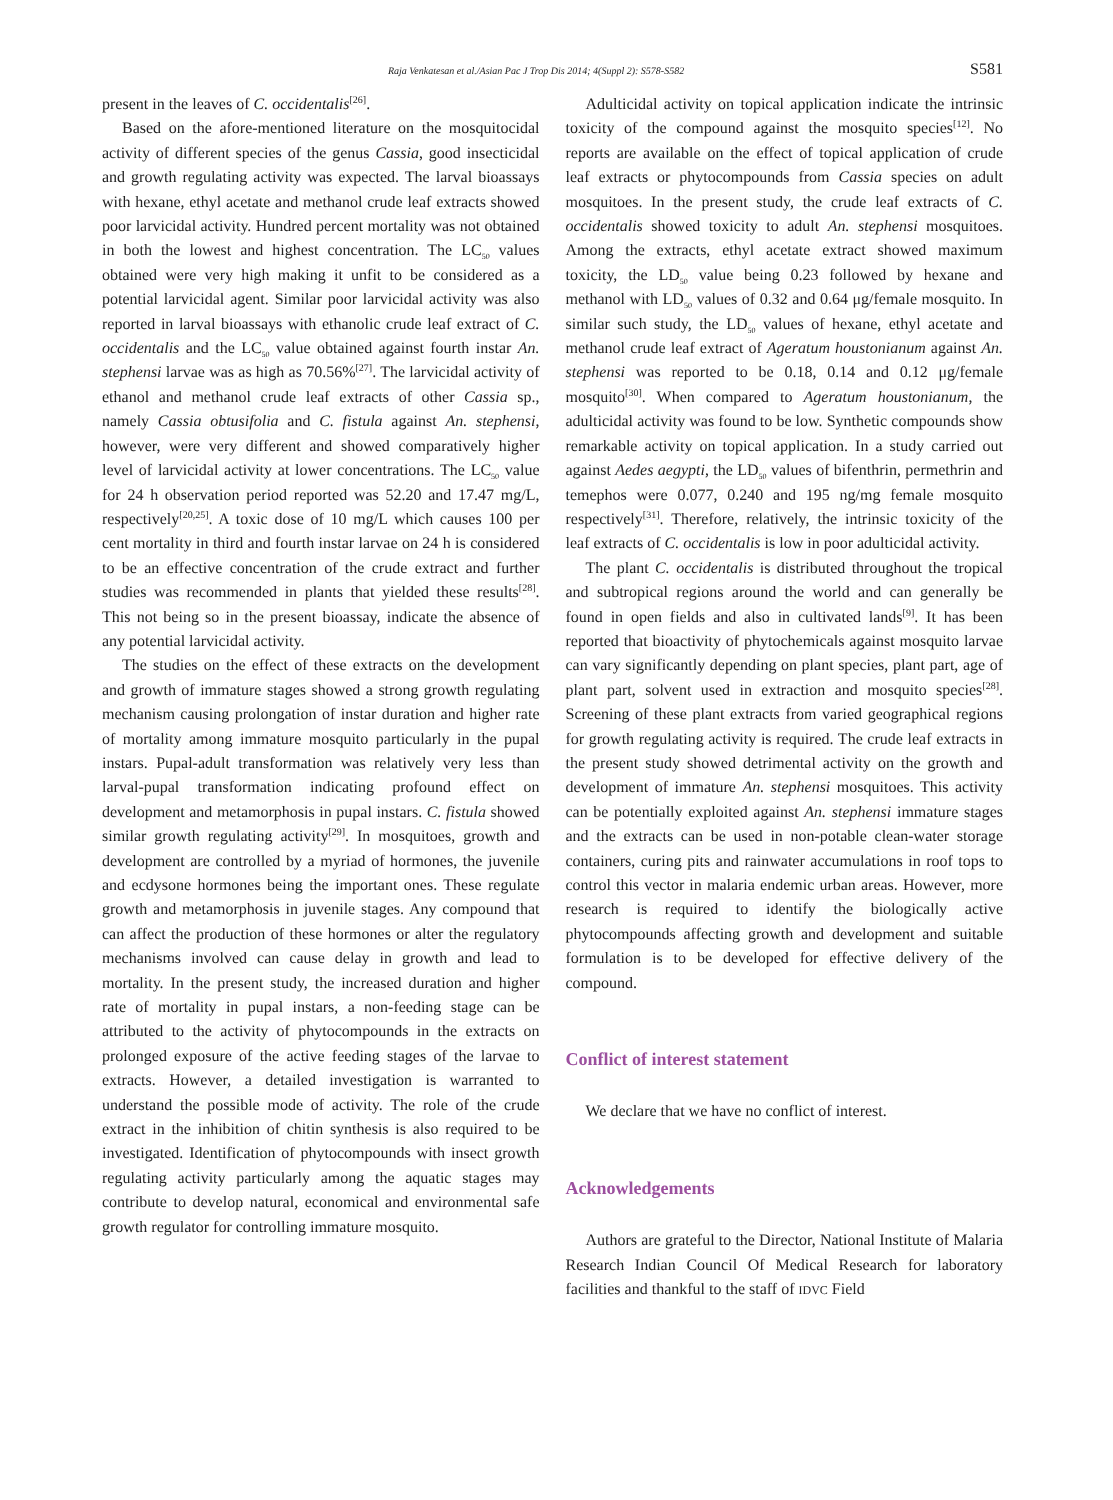Raja Venkatesan et al./Asian Pac J Trop Dis 2014; 4(Suppl 2): S578-S582 S581
present in the leaves of C. occidentalis<sup>[26]</sup>.
Based on the afore-mentioned literature on the mosquitocidal activity of different species of the genus Cassia, good insecticidal and growth regulating activity was expected. The larval bioassays with hexane, ethyl acetate and methanol crude leaf extracts showed poor larvicidal activity. Hundred percent mortality was not obtained in both the lowest and highest concentration. The LC<sub>50</sub> values obtained were very high making it unfit to be considered as a potential larvicidal agent. Similar poor larvicidal activity was also reported in larval bioassays with ethanolic crude leaf extract of C. occidentalis and the LC<sub>50</sub> value obtained against fourth instar An. stephensi larvae was as high as 70.56%<sup>[27]</sup>. The larvicidal activity of ethanol and methanol crude leaf extracts of other Cassia sp., namely Cassia obtusifolia and C. fistula against An. stephensi, however, were very different and showed comparatively higher level of larvicidal activity at lower concentrations. The LC<sub>50</sub> value for 24 h observation period reported was 52.20 and 17.47 mg/L, respectively<sup>[20,25]</sup>. A toxic dose of 10 mg/L which causes 100 per cent mortality in third and fourth instar larvae on 24 h is considered to be an effective concentration of the crude extract and further studies was recommended in plants that yielded these results<sup>[28]</sup>. This not being so in the present bioassay, indicate the absence of any potential larvicidal activity.
The studies on the effect of these extracts on the development and growth of immature stages showed a strong growth regulating mechanism causing prolongation of instar duration and higher rate of mortality among immature mosquito particularly in the pupal instars. Pupal-adult transformation was relatively very less than larval-pupal transformation indicating profound effect on development and metamorphosis in pupal instars. C. fistula showed similar growth regulating activity<sup>[29]</sup>. In mosquitoes, growth and development are controlled by a myriad of hormones, the juvenile and ecdysone hormones being the important ones. These regulate growth and metamorphosis in juvenile stages. Any compound that can affect the production of these hormones or alter the regulatory mechanisms involved can cause delay in growth and lead to mortality. In the present study, the increased duration and higher rate of mortality in pupal instars, a non-feeding stage can be attributed to the activity of phytocompounds in the extracts on prolonged exposure of the active feeding stages of the larvae to extracts. However, a detailed investigation is warranted to understand the possible mode of activity. The role of the crude extract in the inhibition of chitin synthesis is also required to be investigated. Identification of phytocompounds with insect growth regulating activity particularly among the aquatic stages may contribute to develop natural, economical and environmental safe growth regulator for controlling immature mosquito.
Adulticidal activity on topical application indicate the intrinsic toxicity of the compound against the mosquito species<sup>[12]</sup>. No reports are available on the effect of topical application of crude leaf extracts or phytocompounds from Cassia species on adult mosquitoes. In the present study, the crude leaf extracts of C. occidentalis showed toxicity to adult An. stephensi mosquitoes. Among the extracts, ethyl acetate extract showed maximum toxicity, the LD<sub>50</sub> value being 0.23 followed by hexane and methanol with LD<sub>50</sub> values of 0.32 and 0.64 μg/female mosquito. In similar such study, the LD<sub>50</sub> values of hexane, ethyl acetate and methanol crude leaf extract of Ageratum houstonianum against An. stephensi was reported to be 0.18, 0.14 and 0.12 μg/female mosquito<sup>[30]</sup>. When compared to Ageratum houstonianum, the adulticidal activity was found to be low. Synthetic compounds show remarkable activity on topical application. In a study carried out against Aedes aegypti, the LD<sub>50</sub> values of bifenthrin, permethrin and temephos were 0.077, 0.240 and 195 ng/mg female mosquito respectively<sup>[31]</sup>. Therefore, relatively, the intrinsic toxicity of the leaf extracts of C. occidentalis is low in poor adulticidal activity.
The plant C. occidentalis is distributed throughout the tropical and subtropical regions around the world and can generally be found in open fields and also in cultivated lands<sup>[9]</sup>. It has been reported that bioactivity of phytochemicals against mosquito larvae can vary significantly depending on plant species, plant part, age of plant part, solvent used in extraction and mosquito species<sup>[28]</sup>. Screening of these plant extracts from varied geographical regions for growth regulating activity is required. The crude leaf extracts in the present study showed detrimental activity on the growth and development of immature An. stephensi mosquitoes. This activity can be potentially exploited against An. stephensi immature stages and the extracts can be used in non-potable clean-water storage containers, curing pits and rainwater accumulations in roof tops to control this vector in malaria endemic urban areas. However, more research is required to identify the biologically active phytocompounds affecting growth and development and suitable formulation is to be developed for effective delivery of the compound.
Conflict of interest statement
We declare that we have no conflict of interest.
Acknowledgements
Authors are grateful to the Director, National Institute of Malaria Research Indian Council Of Medical Research for laboratory facilities and thankful to the staff of IDVC Field